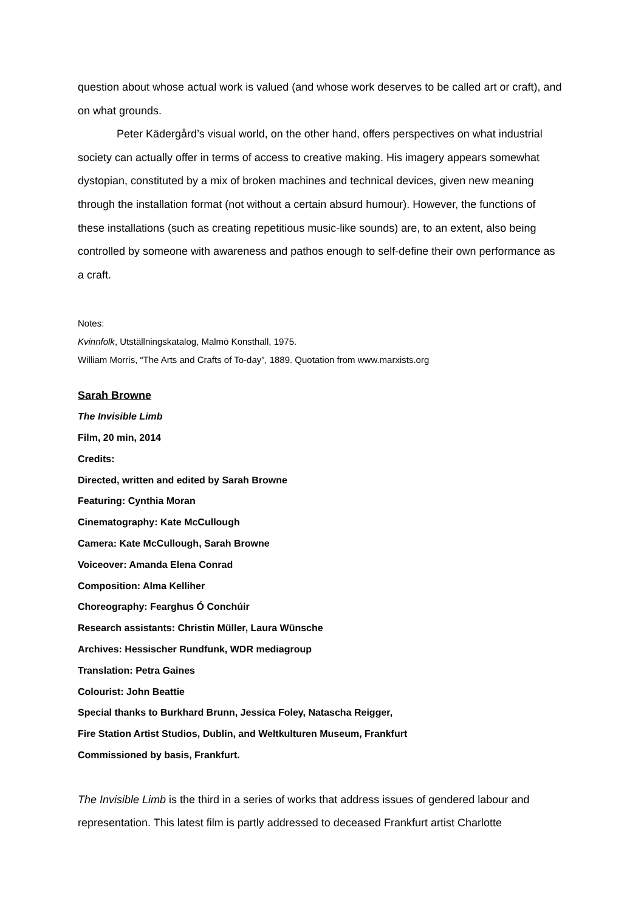question about whose actual work is valued (and whose work deserves to be called art or craft), and on what grounds.
Peter Kädergård’s visual world, on the other hand, offers perspectives on what industrial society can actually offer in terms of access to creative making. His imagery appears somewhat dystopian, constituted by a mix of broken machines and technical devices, given new meaning through the installation format (not without a certain absurd humour). However, the functions of these installations (such as creating repetitious music-like sounds) are, to an extent, also being controlled by someone with awareness and pathos enough to self-define their own performance as a craft.
Notes:
Kvinnfolk, Utställningskatalog, Malmö Konsthall, 1975.
William Morris, “The Arts and Crafts of To-day”, 1889. Quotation from www.marxists.org
Sarah Browne
The Invisible Limb
Film, 20 min, 2014
Credits:
Directed, written and edited by Sarah Browne
Featuring: Cynthia Moran
Cinematography: Kate McCullough
Camera: Kate McCullough, Sarah Browne
Voiceover: Amanda Elena Conrad
Composition: Alma Kelliher
Choreography: Fearghus Ó Conchúir
Research assistants: Christin Müller, Laura Wünsche
Archives: Hessischer Rundfunk, WDR mediagroup
Translation: Petra Gaines
Colourist: John Beattie
Special thanks to Burkhard Brunn, Jessica Foley, Natascha Reigger,
Fire Station Artist Studios, Dublin, and Weltkulturen Museum, Frankfurt
Commissioned by basis, Frankfurt.
The Invisible Limb is the third in a series of works that address issues of gendered labour and representation. This latest film is partly addressed to deceased Frankfurt artist Charlotte